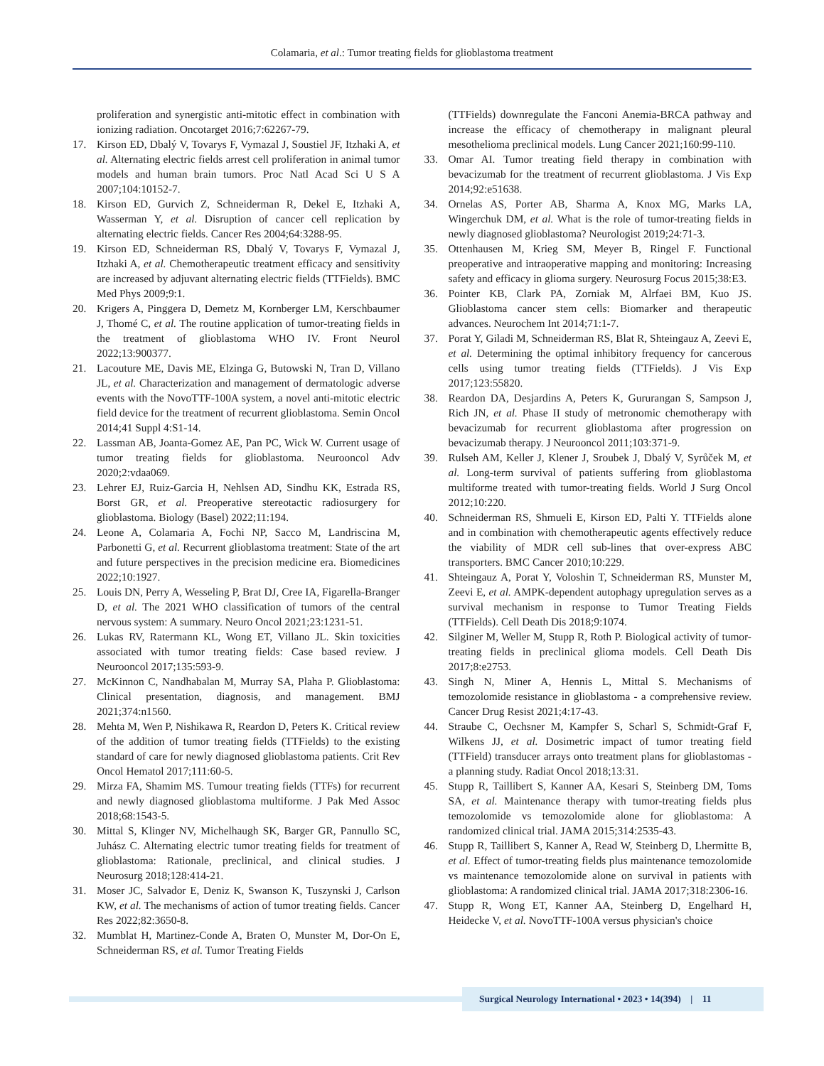Colamaria, et al.: Tumor treating fields for glioblastoma treatment
proliferation and synergistic anti-mitotic effect in combination with ionizing radiation. Oncotarget 2016;7:62267-79.
17. Kirson ED, Dbalý V, Tovarys F, Vymazal J, Soustiel JF, Itzhaki A, et al. Alternating electric fields arrest cell proliferation in animal tumor models and human brain tumors. Proc Natl Acad Sci U S A 2007;104:10152-7.
18. Kirson ED, Gurvich Z, Schneiderman R, Dekel E, Itzhaki A, Wasserman Y, et al. Disruption of cancer cell replication by alternating electric fields. Cancer Res 2004;64:3288-95.
19. Kirson ED, Schneiderman RS, Dbalý V, Tovarys F, Vymazal J, Itzhaki A, et al. Chemotherapeutic treatment efficacy and sensitivity are increased by adjuvant alternating electric fields (TTFields). BMC Med Phys 2009;9:1.
20. Krigers A, Pinggera D, Demetz M, Kornberger LM, Kerschbaumer J, Thomé C, et al. The routine application of tumor-treating fields in the treatment of glioblastoma WHO IV. Front Neurol 2022;13:900377.
21. Lacouture ME, Davis ME, Elzinga G, Butowski N, Tran D, Villano JL, et al. Characterization and management of dermatologic adverse events with the NovoTTF-100A system, a novel anti-mitotic electric field device for the treatment of recurrent glioblastoma. Semin Oncol 2014;41 Suppl 4:S1-14.
22. Lassman AB, Joanta-Gomez AE, Pan PC, Wick W. Current usage of tumor treating fields for glioblastoma. Neurooncol Adv 2020;2:vdaa069.
23. Lehrer EJ, Ruiz-Garcia H, Nehlsen AD, Sindhu KK, Estrada RS, Borst GR, et al. Preoperative stereotactic radiosurgery for glioblastoma. Biology (Basel) 2022;11:194.
24. Leone A, Colamaria A, Fochi NP, Sacco M, Landriscina M, Parbonetti G, et al. Recurrent glioblastoma treatment: State of the art and future perspectives in the precision medicine era. Biomedicines 2022;10:1927.
25. Louis DN, Perry A, Wesseling P, Brat DJ, Cree IA, Figarella-Branger D, et al. The 2021 WHO classification of tumors of the central nervous system: A summary. Neuro Oncol 2021;23:1231-51.
26. Lukas RV, Ratermann KL, Wong ET, Villano JL. Skin toxicities associated with tumor treating fields: Case based review. J Neurooncol 2017;135:593-9.
27. McKinnon C, Nandhabalan M, Murray SA, Plaha P. Glioblastoma: Clinical presentation, diagnosis, and management. BMJ 2021;374:n1560.
28. Mehta M, Wen P, Nishikawa R, Reardon D, Peters K. Critical review of the addition of tumor treating fields (TTFields) to the existing standard of care for newly diagnosed glioblastoma patients. Crit Rev Oncol Hematol 2017;111:60-5.
29. Mirza FA, Shamim MS. Tumour treating fields (TTFs) for recurrent and newly diagnosed glioblastoma multiforme. J Pak Med Assoc 2018;68:1543-5.
30. Mittal S, Klinger NV, Michelhaugh SK, Barger GR, Pannullo SC, Juhász C. Alternating electric tumor treating fields for treatment of glioblastoma: Rationale, preclinical, and clinical studies. J Neurosurg 2018;128:414-21.
31. Moser JC, Salvador E, Deniz K, Swanson K, Tuszynski J, Carlson KW, et al. The mechanisms of action of tumor treating fields. Cancer Res 2022;82:3650-8.
32. Mumblat H, Martinez-Conde A, Braten O, Munster M, Dor-On E, Schneiderman RS, et al. Tumor Treating Fields
(TTFields) downregulate the Fanconi Anemia-BRCA pathway and increase the efficacy of chemotherapy in malignant pleural mesothelioma preclinical models. Lung Cancer 2021;160:99-110.
33. Omar AI. Tumor treating field therapy in combination with bevacizumab for the treatment of recurrent glioblastoma. J Vis Exp 2014;92:e51638.
34. Ornelas AS, Porter AB, Sharma A, Knox MG, Marks LA, Wingerchuk DM, et al. What is the role of tumor-treating fields in newly diagnosed glioblastoma? Neurologist 2019;24:71-3.
35. Ottenhausen M, Krieg SM, Meyer B, Ringel F. Functional preoperative and intraoperative mapping and monitoring: Increasing safety and efficacy in glioma surgery. Neurosurg Focus 2015;38:E3.
36. Pointer KB, Clark PA, Zorniak M, Alrfaei BM, Kuo JS. Glioblastoma cancer stem cells: Biomarker and therapeutic advances. Neurochem Int 2014;71:1-7.
37. Porat Y, Giladi M, Schneiderman RS, Blat R, Shteingauz A, Zeevi E, et al. Determining the optimal inhibitory frequency for cancerous cells using tumor treating fields (TTFields). J Vis Exp 2017;123:55820.
38. Reardon DA, Desjardins A, Peters K, Gururangan S, Sampson J, Rich JN, et al. Phase II study of metronomic chemotherapy with bevacizumab for recurrent glioblastoma after progression on bevacizumab therapy. J Neurooncol 2011;103:371-9.
39. Rulseh AM, Keller J, Klener J, Sroubek J, Dbalý V, Syrůček M, et al. Long-term survival of patients suffering from glioblastoma multiforme treated with tumor-treating fields. World J Surg Oncol 2012;10:220.
40. Schneiderman RS, Shmueli E, Kirson ED, Palti Y. TTFields alone and in combination with chemotherapeutic agents effectively reduce the viability of MDR cell sub-lines that over-express ABC transporters. BMC Cancer 2010;10:229.
41. Shteingauz A, Porat Y, Voloshin T, Schneiderman RS, Munster M, Zeevi E, et al. AMPK-dependent autophagy upregulation serves as a survival mechanism in response to Tumor Treating Fields (TTFields). Cell Death Dis 2018;9:1074.
42. Silginer M, Weller M, Stupp R, Roth P. Biological activity of tumor-treating fields in preclinical glioma models. Cell Death Dis 2017;8:e2753.
43. Singh N, Miner A, Hennis L, Mittal S. Mechanisms of temozolomide resistance in glioblastoma - a comprehensive review. Cancer Drug Resist 2021;4:17-43.
44. Straube C, Oechsner M, Kampfer S, Scharl S, Schmidt-Graf F, Wilkens JJ, et al. Dosimetric impact of tumor treating field (TTField) transducer arrays onto treatment plans for glioblastomas - a planning study. Radiat Oncol 2018;13:31.
45. Stupp R, Taillibert S, Kanner AA, Kesari S, Steinberg DM, Toms SA, et al. Maintenance therapy with tumor-treating fields plus temozolomide vs temozolomide alone for glioblastoma: A randomized clinical trial. JAMA 2015;314:2535-43.
46. Stupp R, Taillibert S, Kanner A, Read W, Steinberg D, Lhermitte B, et al. Effect of tumor-treating fields plus maintenance temozolomide vs maintenance temozolomide alone on survival in patients with glioblastoma: A randomized clinical trial. JAMA 2017;318:2306-16.
47. Stupp R, Wong ET, Kanner AA, Steinberg D, Engelhard H, Heidecke V, et al. NovoTTF-100A versus physician's choice
Surgical Neurology International • 2023 • 14(394) | 11